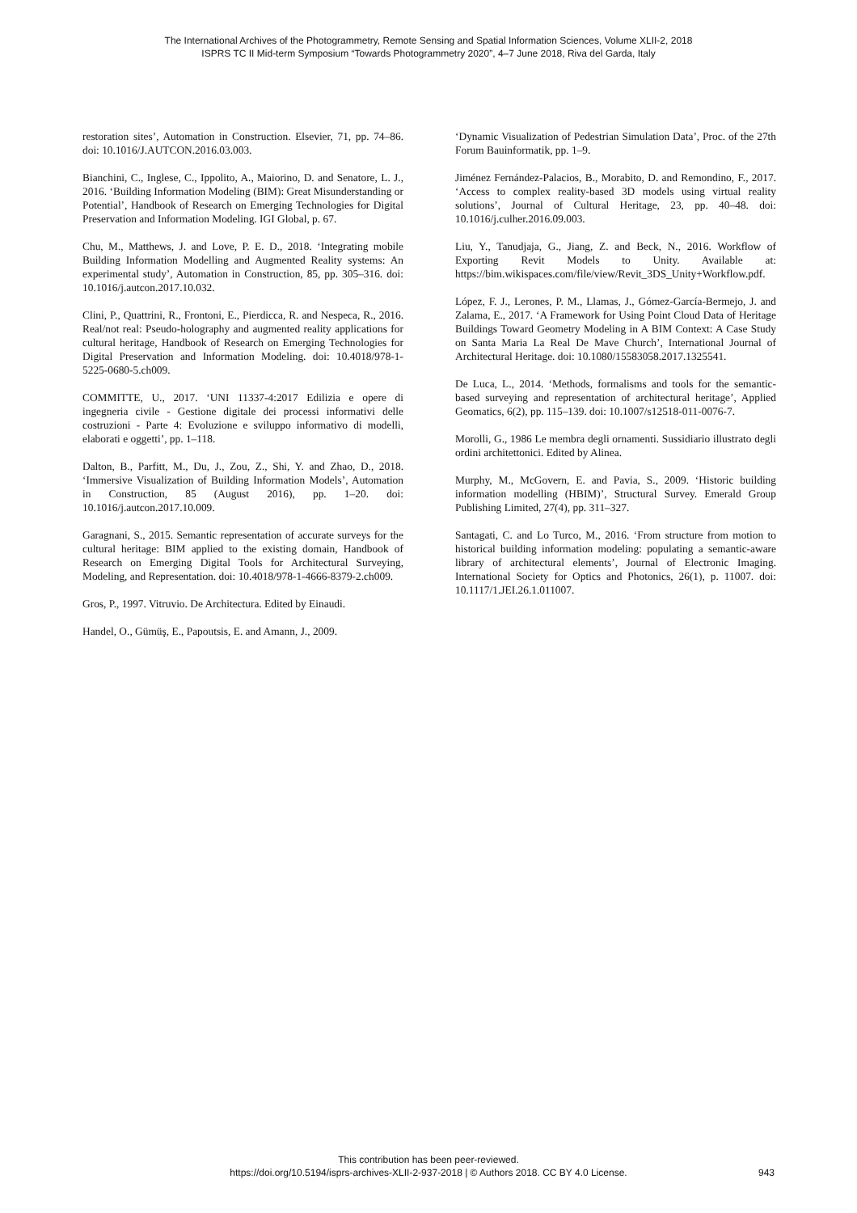The International Archives of the Photogrammetry, Remote Sensing and Spatial Information Sciences, Volume XLII-2, 2018
ISPRS TC II Mid-term Symposium “Towards Photogrammetry 2020”, 4–7 June 2018, Riva del Garda, Italy
restoration sites’, Automation in Construction. Elsevier, 71, pp. 74–86. doi: 10.1016/J.AUTCON.2016.03.003.
Bianchini, C., Inglese, C., Ippolito, A., Maiorino, D. and Senatore, L. J., 2016. ‘Building Information Modeling (BIM): Great Misunderstanding or Potential’, Handbook of Research on Emerging Technologies for Digital Preservation and Information Modeling. IGI Global, p. 67.
Chu, M., Matthews, J. and Love, P. E. D., 2018. ‘Integrating mobile Building Information Modelling and Augmented Reality systems: An experimental study’, Automation in Construction, 85, pp. 305–316. doi: 10.1016/j.autcon.2017.10.032.
Clini, P., Quattrini, R., Frontoni, E., Pierdicca, R. and Nespeca, R., 2016. Real/not real: Pseudo-holography and augmented reality applications for cultural heritage, Handbook of Research on Emerging Technologies for Digital Preservation and Information Modeling. doi: 10.4018/978-1-5225-0680-5.ch009.
COMMITTE, U., 2017. ‘UNI 11337-4:2017 Edilizia e opere di ingegneria civile - Gestione digitale dei processi informativi delle costruzioni - Parte 4: Evoluzione e sviluppo informativo di modelli, elaborati e oggetti’, pp. 1–118.
Dalton, B., Parfitt, M., Du, J., Zou, Z., Shi, Y. and Zhao, D., 2018. ‘Immersive Visualization of Building Information Models’, Automation in Construction, 85 (August 2016), pp. 1–20. doi: 10.1016/j.autcon.2017.10.009.
Garagnani, S., 2015. Semantic representation of accurate surveys for the cultural heritage: BIM applied to the existing domain, Handbook of Research on Emerging Digital Tools for Architectural Surveying, Modeling, and Representation. doi: 10.4018/978-1-4666-8379-2.ch009.
Gros, P., 1997. Vitruvio. De Architectura. Edited by Einaudi.
Handel, O., Gümüş, E., Papoutsis, E. and Amann, J., 2009.
‘Dynamic Visualization of Pedestrian Simulation Data’, Proc. of the 27th Forum Bauinformatik, pp. 1–9.
Jiménez Fernández-Palacios, B., Morabito, D. and Remondino, F., 2017. ‘Access to complex reality-based 3D models using virtual reality solutions’, Journal of Cultural Heritage, 23, pp. 40–48. doi: 10.1016/j.culher.2016.09.003.
Liu, Y., Tanudjaja, G., Jiang, Z. and Beck, N., 2016. Workflow of Exporting Revit Models to Unity. Available at: https://bim.wikispaces.com/file/view/Revit_3DS_Unity+Workflow.pdf.
López, F. J., Lerones, P. M., Llamas, J., Gómez-García-Bermejo, J. and Zalama, E., 2017. ‘A Framework for Using Point Cloud Data of Heritage Buildings Toward Geometry Modeling in A BIM Context: A Case Study on Santa Maria La Real De Mave Church’, International Journal of Architectural Heritage. doi: 10.1080/15583058.2017.1325541.
De Luca, L., 2014. ‘Methods, formalisms and tools for the semantic-based surveying and representation of architectural heritage’, Applied Geomatics, 6(2), pp. 115–139. doi: 10.1007/s12518-011-0076-7.
Morolli, G., 1986 Le membra degli ornamenti. Sussidiario illustrato degli ordini architettonici. Edited by Alinea.
Murphy, M., McGovern, E. and Pavia, S., 2009. ‘Historic building information modelling (HBIM)’, Structural Survey. Emerald Group Publishing Limited, 27(4), pp. 311–327.
Santagati, C. and Lo Turco, M., 2016. ‘From structure from motion to historical building information modeling: populating a semantic-aware library of architectural elements’, Journal of Electronic Imaging. International Society for Optics and Photonics, 26(1), p. 11007. doi: 10.1117/1.JEI.26.1.011007.
This contribution has been peer-reviewed.
https://doi.org/10.5194/isprs-archives-XLII-2-937-2018 | © Authors 2018. CC BY 4.0 License.
943